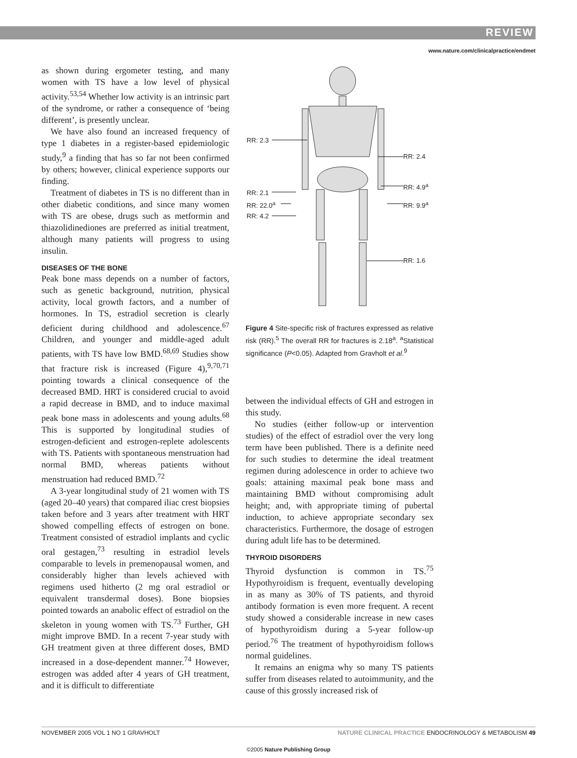REVIEW
www.nature.com/clinicalpractice/endmet
as shown during ergometer testing, and many women with TS have a low level of physical activity.<sup>53,54</sup> Whether low activity is an intrinsic part of the syndrome, or rather a consequence of ‘being different’, is presently unclear.
We have also found an increased frequency of type 1 diabetes in a register-based epidemiologic study,<sup>9</sup> a finding that has so far not been confirmed by others; however, clinical experience supports our finding.
Treatment of diabetes in TS is no different than in other diabetic conditions, and since many women with TS are obese, drugs such as metformin and thiazolidinediones are preferred as initial treatment, although many patients will progress to using insulin.
DISEASES OF THE BONE
Peak bone mass depends on a number of factors, such as genetic background, nutrition, physical activity, local growth factors, and a number of hormones. In TS, estradiol secretion is clearly deficient during childhood and adolescence.<sup>67</sup> Children, and younger and middle-aged adult patients, with TS have low BMD.<sup>68,69</sup> Studies show that fracture risk is increased (Figure 4),<sup>9,70,71</sup> pointing towards a clinical consequence of the decreased BMD. HRT is considered crucial to avoid a rapid decrease in BMD, and to induce maximal peak bone mass in adolescents and young adults.<sup>68</sup> This is supported by longitudinal studies of estrogen-deficient and estrogen-replete adolescents with TS. Patients with spontaneous menstruation had normal BMD, whereas patients without menstruation had reduced BMD.<sup>72</sup>
A 3-year longitudinal study of 21 women with TS (aged 20–40 years) that compared iliac crest biopsies taken before and 3 years after treatment with HRT showed compelling effects of estrogen on bone. Treatment consisted of estradiol implants and cyclic oral gestagen,<sup>73</sup> resulting in estradiol levels comparable to levels in premenopausal women, and considerably higher than levels achieved with regimens used hitherto (2 mg oral estradiol or equivalent transdermal doses). Bone biopsies pointed towards an anabolic effect of estradiol on the skeleton in young women with TS.<sup>73</sup> Further, GH might improve BMD. In a recent 7-year study with GH treatment given at three different doses, BMD increased in a dose-dependent manner.<sup>74</sup> However, estrogen was added after 4 years of GH treatment, and it is difficult to differentiate
RR: 2.3
RR: 2.4
RR: 2.1
RR: 4.9<sup>a</sup>
RR: 22.0<sup>a</sup> RR: 9.9<sup>a</sup>
RR: 4.2
RR: 1.6
Figure 4 Site-specific risk of fractures expressed as relative risk (RR).<sup>5</sup> The overall RR for fractures is 2.18<sup>a</sup>. <sup>a</sup>Statistical significance (P<0.05). Adapted from Gravholt et al.<sup>9</sup>
between the individual effects of GH and estrogen in this study.
No studies (either follow-up or intervention studies) of the effect of estradiol over the very long term have been published. There is a definite need for such studies to determine the ideal treatment regimen during adolescence in order to achieve two goals: attaining maximal peak bone mass and maintaining BMD without compromising adult height; and, with appropriate timing of pubertal induction, to achieve appropriate secondary sex characteristics. Furthermore, the dosage of estrogen during adult life has to be determined.
THYROID DISORDERS
Thyroid dysfunction is common in TS.<sup>75</sup> Hypothyroidism is frequent, eventually developing in as many as 30% of TS patients, and thyroid antibody formation is even more frequent. A recent study showed a considerable increase in new cases of hypothyroidism during a 5-year follow-up period.<sup>76</sup> The treatment of hypothyroidism follows normal guidelines.
It remains an enigma why so many TS patients suffer from diseases related to autoimmunity, and the cause of this grossly increased risk of
NOVEMBER 2005 VOL 1 NO 1 GRAVHOLT NATURE CLINICAL PRACTICE ENDOCRINOLOGY & METABOLISM 49
©2005 Nature Publishing Group